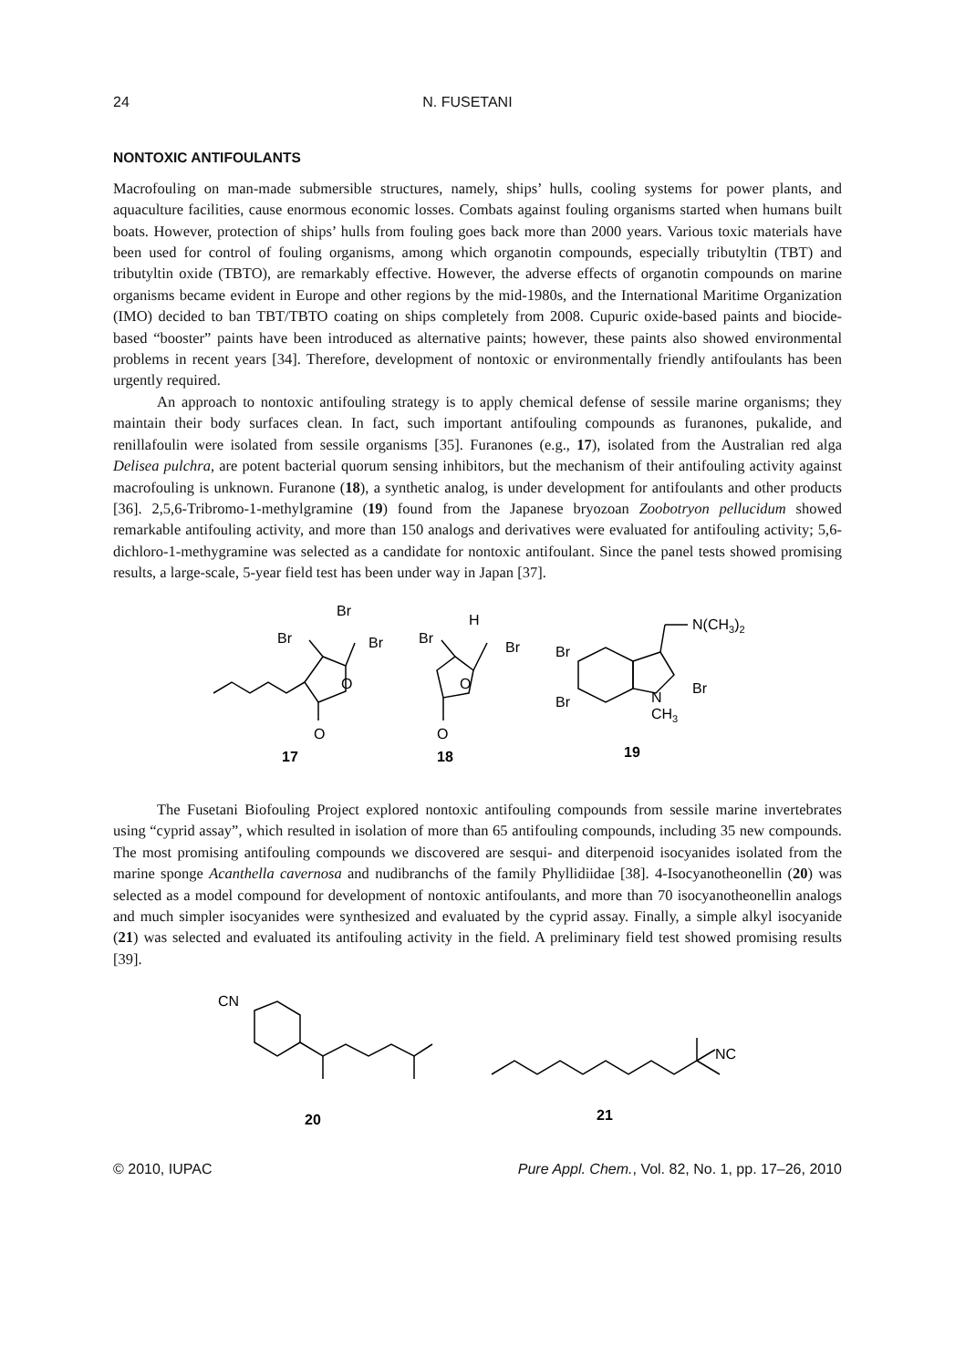24 N. FUSETANI
NONTOXIC ANTIFOULANTS
Macrofouling on man-made submersible structures, namely, ships’ hulls, cooling systems for power plants, and aquaculture facilities, cause enormous economic losses. Combats against fouling organisms started when humans built boats. However, protection of ships’ hulls from fouling goes back more than 2000 years. Various toxic materials have been used for control of fouling organisms, among which organotin compounds, especially tributyltin (TBT) and tributyltin oxide (TBTO), are remarkably effective. However, the adverse effects of organotin compounds on marine organisms became evident in Europe and other regions by the mid-1980s, and the International Maritime Organization (IMO) decided to ban TBT/TBTO coating on ships completely from 2008. Cupuric oxide-based paints and biocide-based “booster” paints have been introduced as alternative paints; however, these paints also showed environmental problems in recent years [34]. Therefore, development of nontoxic or environmentally friendly antifoulants has been urgently required.
An approach to nontoxic antifouling strategy is to apply chemical defense of sessile marine organisms; they maintain their body surfaces clean. In fact, such important antifouling compounds as furanones, pukalide, and renillafoulin were isolated from sessile organisms [35]. Furanones (e.g., 17), isolated from the Australian red alga Delisea pulchra, are potent bacterial quorum sensing inhibitors, but the mechanism of their antifouling activity against macrofouling is unknown. Furanone (18), a synthetic analog, is under development for antifoulants and other products [36]. 2,5,6-Tribromo-1-methylgramine (19) found from the Japanese bryozoan Zoobotryon pellucidum showed remarkable antifouling activity, and more than 150 analogs and derivatives were evaluated for antifouling activity; 5,6-dichloro-1-methygramine was selected as a candidate for nontoxic antifoulant. Since the panel tests showed promising results, a large-scale, 5-year field test has been under way in Japan [37].
Br
Br
Br
O
O
H
Br
Br
O
O
N(CH3)2
Br
Br
Br
N
CH3
17
18
19
The Fusetani Biofouling Project explored nontoxic antifouling compounds from sessile marine invertebrates using “cyprid assay”, which resulted in isolation of more than 65 antifouling compounds, including 35 new compounds. The most promising antifouling compounds we discovered are sesqui- and diterpenoid isocyanides isolated from the marine sponge Acanthella cavernosa and nudibranchs of the family Phyllidiidae [38]. 4-Isocyanotheonellin (20) was selected as a model compound for development of nontoxic antifoulants, and more than 70 isocyanotheonellin analogs and much simpler isocyanides were synthesized and evaluated by the cyprid assay. Finally, a simple alkyl isocyanide (21) was selected and evaluated its antifouling activity in the field. A preliminary field test showed promising results [39].
CN
NC
20
21
© 2010, IUPAC Pure Appl. Chem., Vol. 82, No. 1, pp. 17–26, 2010